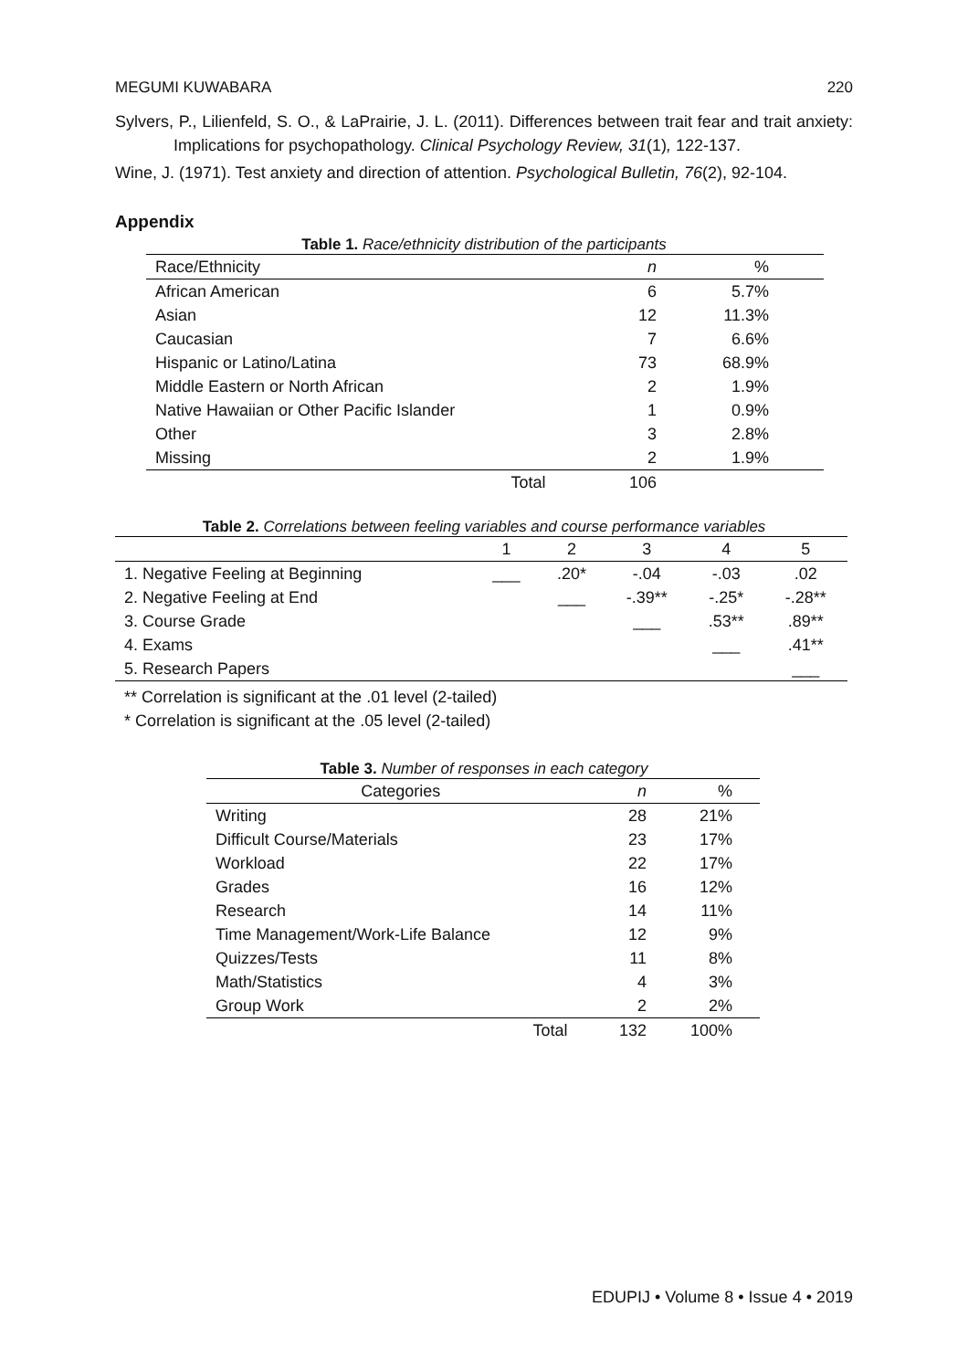MEGUMI KUWABARA 220
Sylvers, P., Lilienfeld, S. O., & LaPrairie, J. L. (2011). Differences between trait fear and trait anxiety: Implications for psychopathology. Clinical Psychology Review, 31(1), 122-137.
Wine, J. (1971). Test anxiety and direction of attention. Psychological Bulletin, 76(2), 92-104.
Appendix
Table 1. Race/ethnicity distribution of the participants
| Race/Ethnicity | n | % |
| --- | --- | --- |
| African American | 6 | 5.7% |
| Asian | 12 | 11.3% |
| Caucasian | 7 | 6.6% |
| Hispanic or Latino/Latina | 73 | 68.9% |
| Middle Eastern or North African | 2 | 1.9% |
| Native Hawaiian or Other Pacific Islander | 1 | 0.9% |
| Other | 3 | 2.8% |
| Missing | 2 | 1.9% |
| Total | 106 | |
Table 2. Correlations between feeling variables and course performance variables
| | 1 | 2 | 3 | 4 | 5 |
| --- | --- | --- | --- | --- | --- |
| 1. Negative Feeling at Beginning | ___ | .20* | -.04 | -.03 | .02 |
| 2. Negative Feeling at End | | ___ | -.39** | -.25* | -.28** |
| 3. Course Grade | | | ___ | .53** | .89** |
| 4. Exams | | | | ___ | .41** |
| 5. Research Papers | | | | | ___ |
** Correlation is significant at the .01 level (2-tailed)
* Correlation is significant at the .05 level (2-tailed)
Table 3. Number of responses in each category
| Categories | n | % |
| --- | --- | --- |
| Writing | 28 | 21% |
| Difficult Course/Materials | 23 | 17% |
| Workload | 22 | 17% |
| Grades | 16 | 12% |
| Research | 14 | 11% |
| Time Management/Work-Life Balance | 12 | 9% |
| Quizzes/Tests | 11 | 8% |
| Math/Statistics | 4 | 3% |
| Group Work | 2 | 2% |
| Total | 132 | 100% |
EDUPIJ • Volume 8 • Issue 4 • 2019